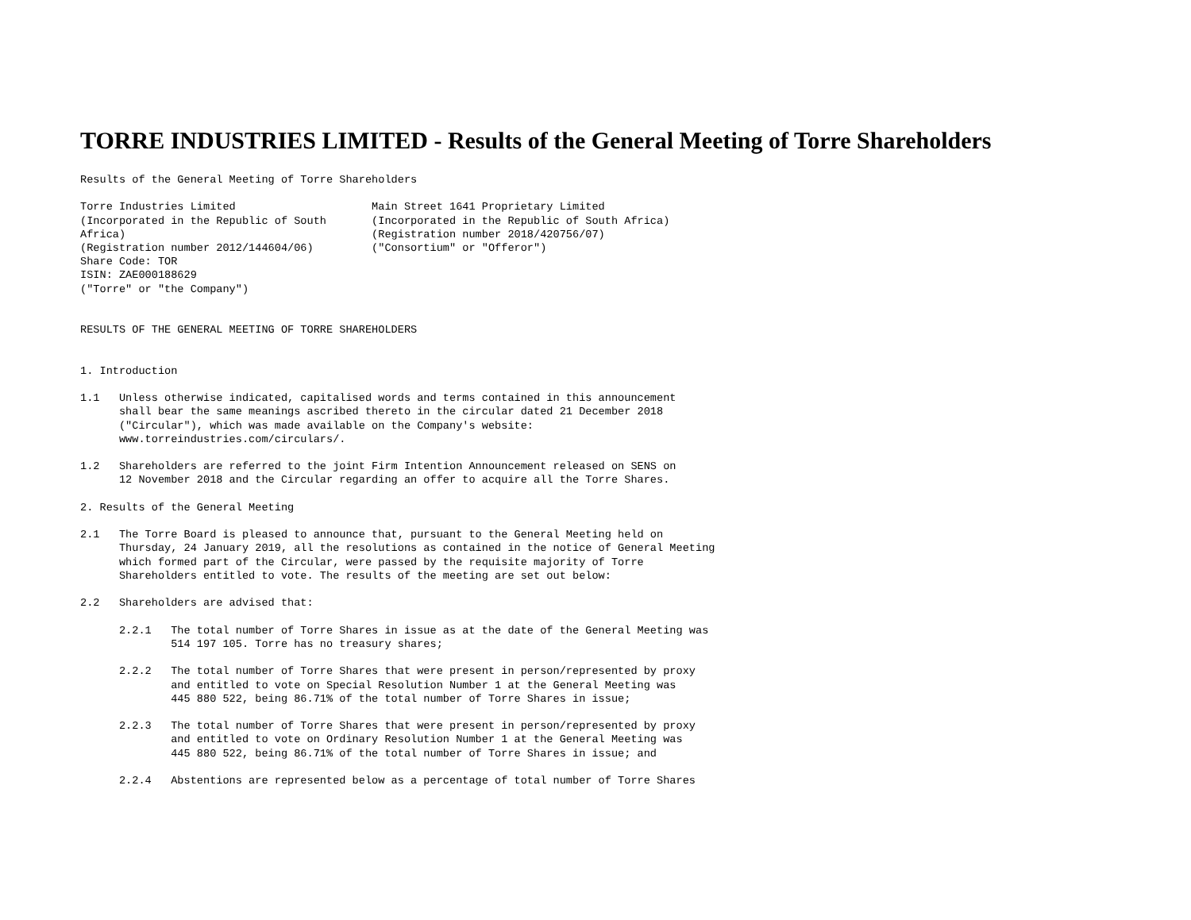TORRE INDUSTRIES LIMITED - Results of the General Meeting of Torre Shareholders
Results of the General Meeting of Torre Shareholders

Torre Industries Limited                     Main Street 1641 Proprietary Limited
(Incorporated in the Republic of South       (Incorporated in the Republic of South Africa)
Africa)                                      (Registration number 2018/420756/07)
(Registration number 2012/144604/06)         ("Consortium" or "Offeror")
Share Code: TOR
ISIN: ZAE000188629
("Torre" or "the Company")


RESULTS OF THE GENERAL MEETING OF TORRE SHAREHOLDERS


1. Introduction

1.1   Unless otherwise indicated, capitalised words and terms contained in this announcement
      shall bear the same meanings ascribed thereto in the circular dated 21 December 2018
      ("Circular"), which was made available on the Company's website:
      www.torreindustries.com/circulars/.

1.2   Shareholders are referred to the joint Firm Intention Announcement released on SENS on
      12 November 2018 and the Circular regarding an offer to acquire all the Torre Shares.

2. Results of the General Meeting

2.1   The Torre Board is pleased to announce that, pursuant to the General Meeting held on
      Thursday, 24 January 2019, all the resolutions as contained in the notice of General Meeting
      which formed part of the Circular, were passed by the requisite majority of Torre
      Shareholders entitled to vote. The results of the meeting are set out below:

2.2   Shareholders are advised that:

      2.2.1   The total number of Torre Shares in issue as at the date of the General Meeting was
              514 197 105. Torre has no treasury shares;

      2.2.2   The total number of Torre Shares that were present in person/represented by proxy
              and entitled to vote on Special Resolution Number 1 at the General Meeting was
              445 880 522, being 86.71% of the total number of Torre Shares in issue;

      2.2.3   The total number of Torre Shares that were present in person/represented by proxy
              and entitled to vote on Ordinary Resolution Number 1 at the General Meeting was
              445 880 522, being 86.71% of the total number of Torre Shares in issue; and

      2.2.4   Abstentions are represented below as a percentage of total number of Torre Shares